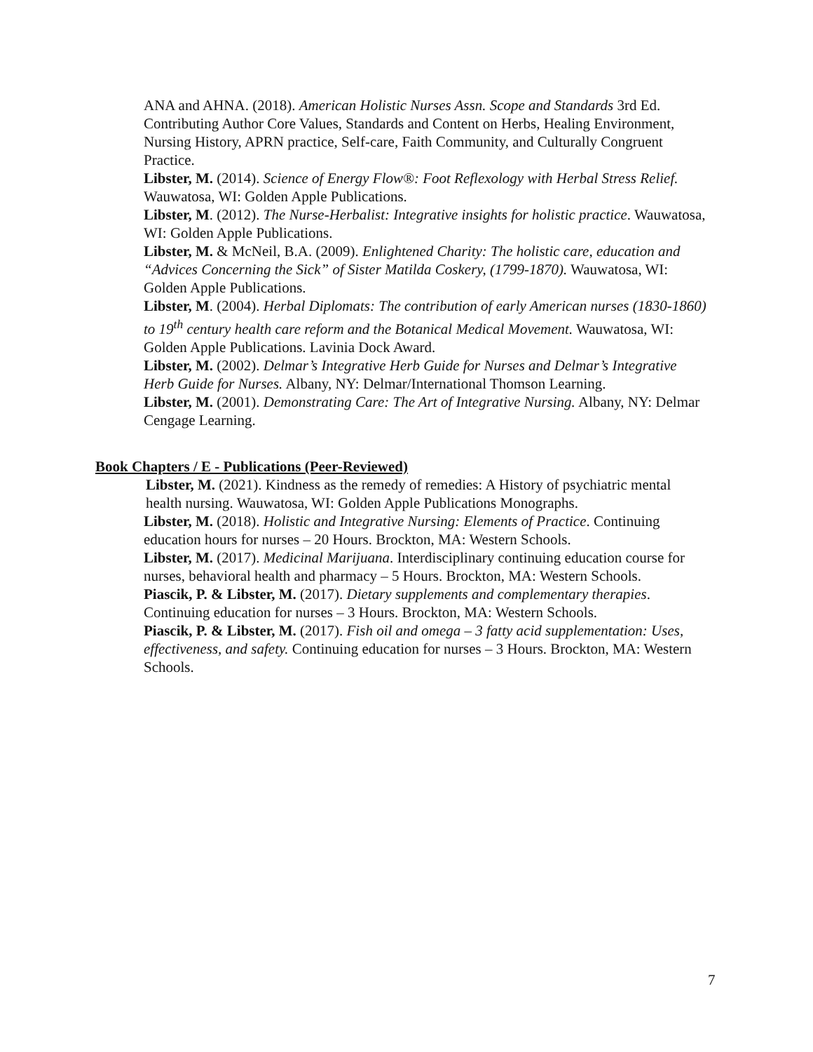ANA and AHNA. (2018). American Holistic Nurses Assn. Scope and Standards 3rd Ed. Contributing Author Core Values, Standards and Content on Herbs, Healing Environment, Nursing History, APRN practice, Self-care, Faith Community, and Culturally Congruent Practice.
Libster, M. (2014). Science of Energy Flow®: Foot Reflexology with Herbal Stress Relief. Wauwatosa, WI: Golden Apple Publications.
Libster, M. (2012). The Nurse-Herbalist: Integrative insights for holistic practice. Wauwatosa, WI: Golden Apple Publications.
Libster, M. & McNeil, B.A. (2009). Enlightened Charity: The holistic care, education and “Advices Concerning the Sick” of Sister Matilda Coskery, (1799-1870). Wauwatosa, WI: Golden Apple Publications.
Libster, M. (2004). Herbal Diplomats: The contribution of early American nurses (1830-1860) to 19<sup>th</sup> century health care reform and the Botanical Medical Movement. Wauwatosa, WI: Golden Apple Publications. Lavinia Dock Award.
Libster, M. (2002). Delmar’s Integrative Herb Guide for Nurses and Delmar’s Integrative Herb Guide for Nurses. Albany, NY: Delmar/International Thomson Learning.
Libster, M. (2001). Demonstrating Care: The Art of Integrative Nursing. Albany, NY: Delmar Cengage Learning.
Book Chapters / E - Publications (Peer-Reviewed)
Libster, M. (2021). Kindness as the remedy of remedies: A History of psychiatric mental health nursing. Wauwatosa, WI: Golden Apple Publications Monographs.
Libster, M. (2018). Holistic and Integrative Nursing: Elements of Practice. Continuing education hours for nurses – 20 Hours. Brockton, MA: Western Schools.
Libster, M. (2017). Medicinal Marijuana. Interdisciplinary continuing education course for nurses, behavioral health and pharmacy – 5 Hours. Brockton, MA: Western Schools.
Piascik, P. & Libster, M. (2017). Dietary supplements and complementary therapies. Continuing education for nurses – 3 Hours. Brockton, MA: Western Schools.
Piascik, P. & Libster, M. (2017). Fish oil and omega – 3 fatty acid supplementation: Uses, effectiveness, and safety. Continuing education for nurses – 3 Hours. Brockton, MA: Western Schools.
7